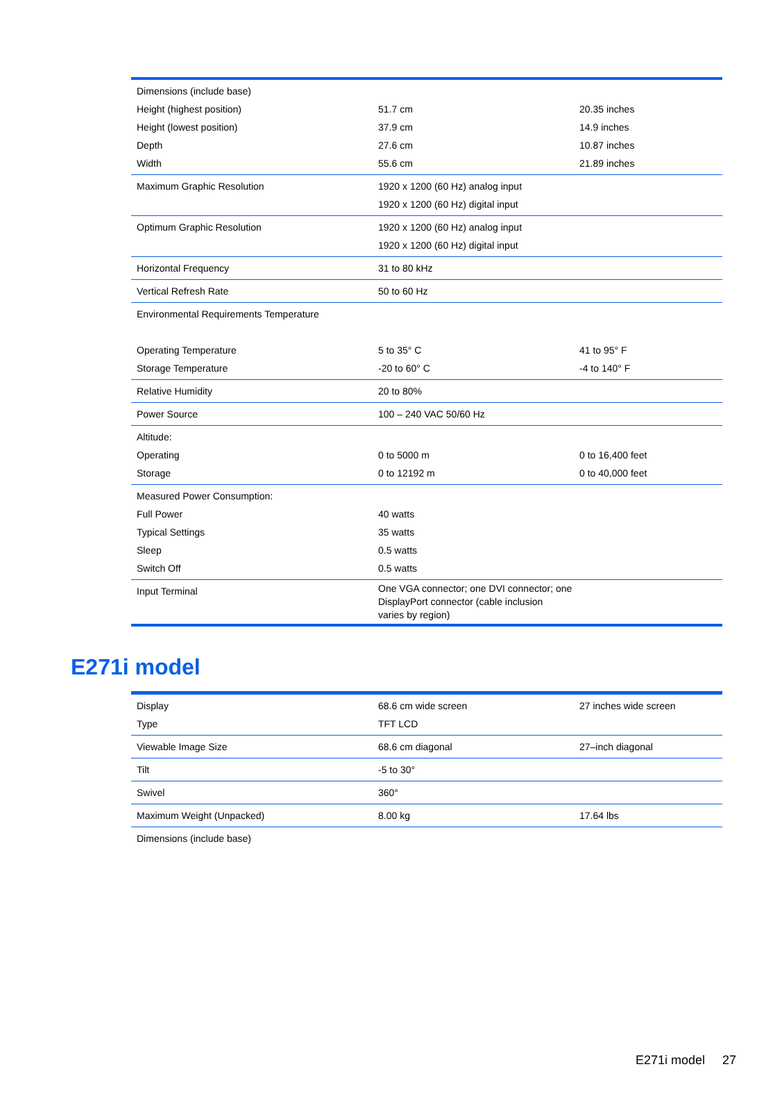| Dimensions (include base) Height (highest position) Height (lowest position) Depth Width | 51.7 cm 37.9 cm 27.6 cm 55.6 cm | 20.35 inches 14.9 inches 10.87 inches 21.89 inches |
| Maximum Graphic Resolution | 1920 x 1200 (60 Hz) analog input 1920 x 1200 (60 Hz) digital input | |
| Optimum Graphic Resolution | 1920 x 1200 (60 Hz) analog input 1920 x 1200 (60 Hz) digital input | |
| Horizontal Frequency | 31 to 80 kHz | |
| Vertical Refresh Rate | 50 to 60 Hz | |
| Environmental Requirements Temperature Operating Temperature Storage Temperature | 5 to 35° C -20 to 60° C | 41 to 95° F -4 to 140° F |
| Relative Humidity | 20 to 80% | |
| Power Source | 100 – 240 VAC 50/60 Hz | |
| Altitude: Operating Storage | 0 to 5000 m 0 to 12192 m | 0 to 16,400 feet 0 to 40,000 feet |
| Measured Power Consumption: Full Power Typical Settings Sleep Switch Off | 40 watts 35 watts 0.5 watts 0.5 watts | |
| Input Terminal | One VGA connector; one DVI connector; one DisplayPort connector (cable inclusion varies by region) | |
E271i model
| Display Type | 68.6 cm wide screen TFT LCD | 27 inches wide screen |
| Viewable Image Size | 68.6 cm diagonal | 27–inch diagonal |
| Tilt | -5 to 30° | |
| Swivel | 360° | |
| Maximum Weight (Unpacked) | 8.00 kg | 17.64 lbs |
| Dimensions (include base) | | |
E271i model 27